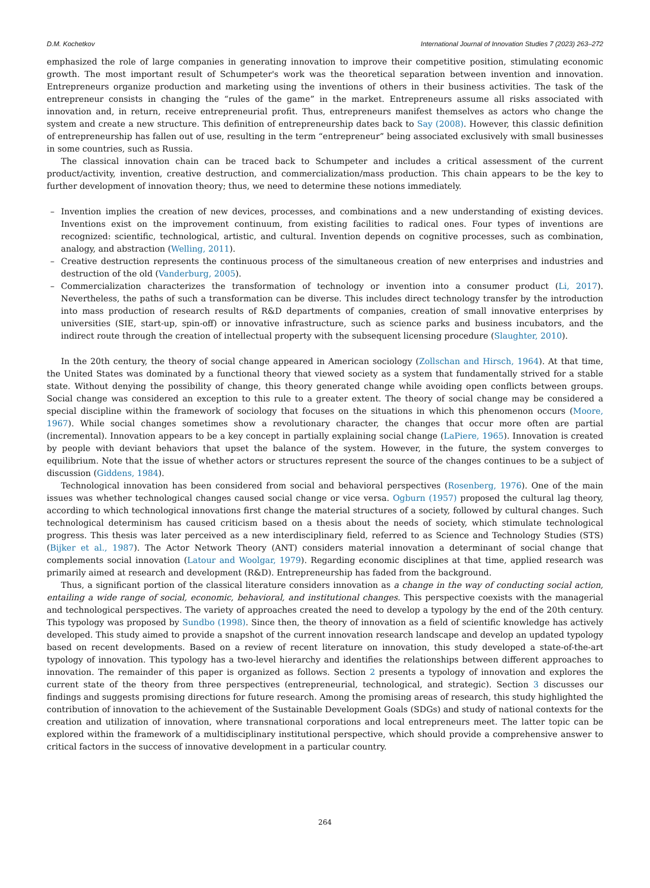D.M. Kochetkov International Journal of Innovation Studies 7 (2023) 263–272
emphasized the role of large companies in generating innovation to improve their competitive position, stimulating economic growth. The most important result of Schumpeter's work was the theoretical separation between invention and innovation. Entrepreneurs organize production and marketing using the inventions of others in their business activities. The task of the entrepreneur consists in changing the “rules of the game” in the market. Entrepreneurs assume all risks associated with innovation and, in return, receive entrepreneurial profit. Thus, entrepreneurs manifest themselves as actors who change the system and create a new structure. This definition of entrepreneurship dates back to Say (2008). However, this classic definition of entrepreneurship has fallen out of use, resulting in the term “entrepreneur” being associated exclusively with small businesses in some countries, such as Russia.
The classical innovation chain can be traced back to Schumpeter and includes a critical assessment of the current product/activity, invention, creative destruction, and commercialization/mass production. This chain appears to be the key to further development of innovation theory; thus, we need to determine these notions immediately.
– Invention implies the creation of new devices, processes, and combinations and a new understanding of existing devices. Inventions exist on the improvement continuum, from existing facilities to radical ones. Four types of inventions are recognized: scientific, technological, artistic, and cultural. Invention depends on cognitive processes, such as combination, analogy, and abstraction (Welling, 2011).
– Creative destruction represents the continuous process of the simultaneous creation of new enterprises and industries and destruction of the old (Vanderburg, 2005).
– Commercialization characterizes the transformation of technology or invention into a consumer product (Li, 2017). Nevertheless, the paths of such a transformation can be diverse. This includes direct technology transfer by the introduction into mass production of research results of R&D departments of companies, creation of small innovative enterprises by universities (SIE, start-up, spin-off) or innovative infrastructure, such as science parks and business incubators, and the indirect route through the creation of intellectual property with the subsequent licensing procedure (Slaughter, 2010).
In the 20th century, the theory of social change appeared in American sociology (Zollschan and Hirsch, 1964). At that time, the United States was dominated by a functional theory that viewed society as a system that fundamentally strived for a stable state. Without denying the possibility of change, this theory generated change while avoiding open conflicts between groups. Social change was considered an exception to this rule to a greater extent. The theory of social change may be considered a special discipline within the framework of sociology that focuses on the situations in which this phenomenon occurs (Moore, 1967). While social changes sometimes show a revolutionary character, the changes that occur more often are partial (incremental). Innovation appears to be a key concept in partially explaining social change (LaPiere, 1965). Innovation is created by people with deviant behaviors that upset the balance of the system. However, in the future, the system converges to equilibrium. Note that the issue of whether actors or structures represent the source of the changes continues to be a subject of discussion (Giddens, 1984).
Technological innovation has been considered from social and behavioral perspectives (Rosenberg, 1976). One of the main issues was whether technological changes caused social change or vice versa. Ogburn (1957) proposed the cultural lag theory, according to which technological innovations first change the material structures of a society, followed by cultural changes. Such technological determinism has caused criticism based on a thesis about the needs of society, which stimulate technological progress. This thesis was later perceived as a new interdisciplinary field, referred to as Science and Technology Studies (STS) (Bijker et al., 1987). The Actor Network Theory (ANT) considers material innovation a determinant of social change that complements social innovation (Latour and Woolgar, 1979). Regarding economic disciplines at that time, applied research was primarily aimed at research and development (R&D). Entrepreneurship has faded from the background.
Thus, a significant portion of the classical literature considers innovation as a change in the way of conducting social action, entailing a wide range of social, economic, behavioral, and institutional changes. This perspective coexists with the managerial and technological perspectives. The variety of approaches created the need to develop a typology by the end of the 20th century. This typology was proposed by Sundbo (1998). Since then, the theory of innovation as a field of scientific knowledge has actively developed. This study aimed to provide a snapshot of the current innovation research landscape and develop an updated typology based on recent developments. Based on a review of recent literature on innovation, this study developed a state-of-the-art typology of innovation. This typology has a two-level hierarchy and identifies the relationships between different approaches to innovation. The remainder of this paper is organized as follows. Section 2 presents a typology of innovation and explores the current state of the theory from three perspectives (entrepreneurial, technological, and strategic). Section 3 discusses our findings and suggests promising directions for future research. Among the promising areas of research, this study highlighted the contribution of innovation to the achievement of the Sustainable Development Goals (SDGs) and study of national contexts for the creation and utilization of innovation, where transnational corporations and local entrepreneurs meet. The latter topic can be explored within the framework of a multidisciplinary institutional perspective, which should provide a comprehensive answer to critical factors in the success of innovative development in a particular country.
264